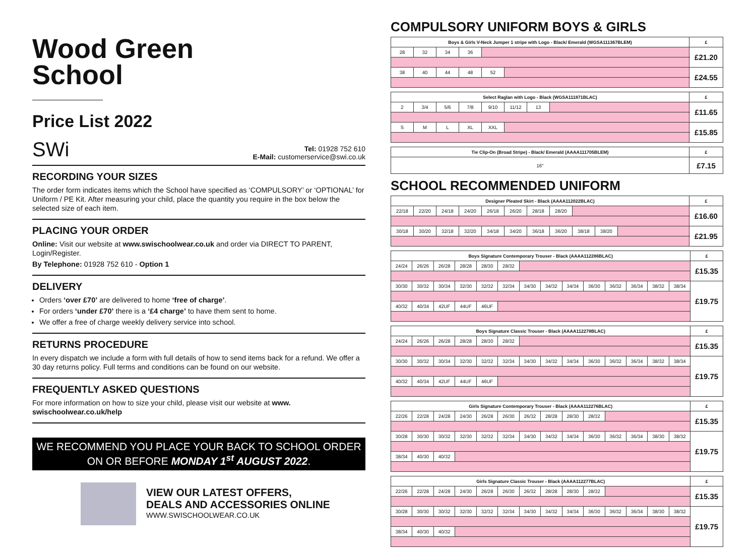Wood Green
School
Price List 2022
SWi Tel: 01928 752 610
E-Mail: customerservice@swi.co.uk
RECORDING YOUR SIZES
The order form indicates items which the School have specified as ‘COMPULSORY’ or ‘OPTIONAL’ for Uniform / PE Kit. After measuring your child, place the quantity you require in the box below the selected size of each item.
PLACING YOUR ORDER
Online: Visit our website at www.swischoolwear.co.uk and order via DIRECT TO PARENT, Login/Register.
By Telephone: 01928 752 610 - Option 1
DELIVERY
Orders ‘over £70’ are delivered to home ‘free of charge’.
For orders ‘under £70’ there is a ‘£4 charge’ to have them sent to home.
We offer a free of charge weekly delivery service into school.
RETURNS PROCEDURE
In every dispatch we include a form with full details of how to send items back for a refund. We offer a 30 day returns policy. Full terms and conditions can be found on our website.
FREQUENTLY ASKED QUESTIONS
For more information on how to size your child, please visit our website at www. swischoolwear.co.uk/help
WE RECOMMEND YOU PLACE YOUR BACK TO SCHOOL ORDER
ON OR BEFORE MONDAY 1<sup>st</sup> AUGUST 2022.
VIEW OUR LATEST OFFERS,
DEALS AND ACCESSORIES ONLINE
WWW.SWISCHOOLWEAR.CO.UK
COMPULSORY UNIFORM BOYS & GIRLS
| Boys & Girls V-Neck Jumper 1 stripe with Logo - Black/ Emerald (WGSA111367BLEM) | | | | | | £ |
| --- | --- | --- | --- | --- | --- | --- |
| 28 | 32 | 34 | 36 | | | £21.20 |
| 38 | 40 | 44 | 48 | 52 | | £24.55 |
| Select Raglan with Logo - Black (WGSA111871BLAC) | | | | | | | | £ |
| --- | --- | --- | --- | --- | --- | --- | --- | --- |
| 2 | 3/4 | 5/6 | 7/8 | 9/10 | 11/12 | 13 | | £11.65 |
| S | M | L | XL | XXL | | | | £15.85 |
| Tie Clip-On (Broad Stripe) - Black/ Emerald (AAAA111705BLEM) | £ |
| --- | --- |
| 16" | £7.15 |
SCHOOL RECOMMENDED UNIFORM
| Designer Pleated Skirt - Black (AAAA112022BLAC) | | | | | | | | | | | £ |
| --- | --- | --- | --- | --- | --- | --- | --- | --- | --- | --- | --- |
| 22/18 | 22/20 | 24/18 | 24/20 | 26/18 | 26/20 | 28/18 | 28/20 | | | | £16.60 |
| 30/18 | 30/20 | 32/18 | 32/20 | 34/18 | 34/20 | 36/18 | 36/20 | 38/18 | 38/20 | | £21.95 |
| Boys Signature Contemporary Trouser - Black (AAAA112286BLAC) | | | | | | | | | | | | | | £ |
| --- | --- | --- | --- | --- | --- | --- | --- | --- | --- | --- | --- | --- | --- | --- |
| 24/24 | 26/26 | 26/28 | 28/28 | 28/30 | 28/32 | | | | | | | | | £15.35 |
| 30/30 | 30/32 | 30/34 | 32/30 | 32/32 | 32/34 | 34/30 | 34/32 | 34/34 | 36/30 | 36/32 | 36/34 | 38/32 | 38/34 | £19.75 |
| 40/32 | 40/34 | 42UF | 44UF | 46UF | | | | | | | | | | |
| Boys Signature Classic Trouser - Black (AAAA112278BLAC) | | | | | | | | | | | | | | £ |
| --- | --- | --- | --- | --- | --- | --- | --- | --- | --- | --- | --- | --- | --- | --- |
| 24/24 | 26/26 | 26/28 | 28/28 | 28/30 | 28/32 | | | | | | | | | £15.35 |
| 30/30 | 30/32 | 30/34 | 32/30 | 32/32 | 32/34 | 34/30 | 34/32 | 34/34 | 36/30 | 36/32 | 36/34 | 38/32 | 38/34 | £19.75 |
| 40/32 | 40/34 | 42UF | 44UF | 46UF | | | | | | | | | | |
| Girls Signature Contemporary Trouser - Black (AAAA112276BLAC) | | | | | | | | | | | | | | £ |
| --- | --- | --- | --- | --- | --- | --- | --- | --- | --- | --- | --- | --- | --- | --- |
| 22/26 | 22/28 | 24/28 | 24/30 | 26/28 | 26/30 | 26/32 | 28/28 | 28/30 | 28/32 | | | | | £15.35 |
| 30/28 | 30/30 | 30/32 | 32/30 | 32/32 | 32/34 | 34/30 | 34/32 | 34/34 | 36/30 | 36/32 | 36/34 | 38/30 | 38/32 | £19.75 |
| 38/34 | 40/30 | 40/32 | | | | | | | | | | | | |
| Girls Signature Classic Trouser - Black (AAAA112277BLAC) | | | | | | | | | | | | | | £ |
| --- | --- | --- | --- | --- | --- | --- | --- | --- | --- | --- | --- | --- | --- | --- |
| 22/26 | 22/28 | 24/28 | 24/30 | 26/28 | 26/30 | 26/32 | 28/28 | 28/30 | 28/32 | | | | | £15.35 |
| 30/28 | 30/30 | 30/32 | 32/30 | 32/32 | 32/34 | 34/30 | 34/32 | 34/34 | 36/30 | 36/32 | 36/34 | 38/30 | 38/32 | £19.75 |
| 38/34 | 40/30 | 40/32 | | | | | | | | | | | | |